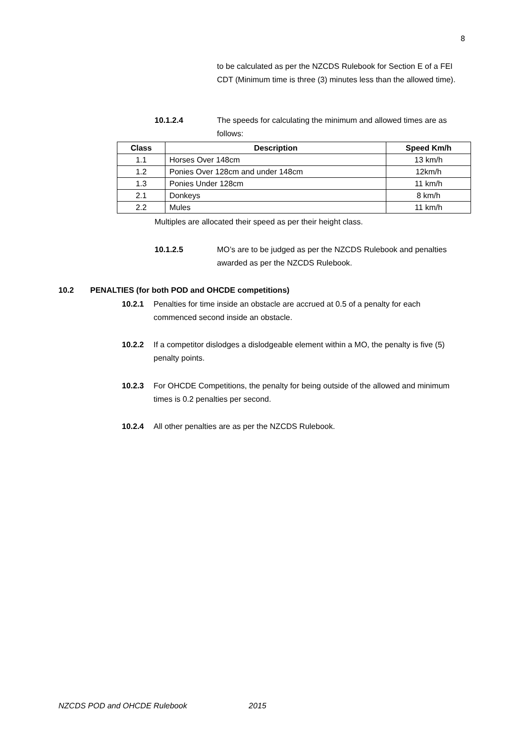8
to be calculated as per the NZCDS Rulebook for Section E of a FEI CDT (Minimum time is three (3) minutes less than the allowed time).
10.1.2.4 The speeds for calculating the minimum and allowed times are as follows:
| Class | Description | Speed Km/h |
| --- | --- | --- |
| 1.1 | Horses Over 148cm | 13 km/h |
| 1.2 | Ponies Over 128cm and under 148cm | 12km/h |
| 1.3 | Ponies Under 128cm | 11 km/h |
| 2.1 | Donkeys | 8 km/h |
| 2.2 | Mules | 11 km/h |
Multiples are allocated their speed as per their height class.
10.1.2.5 MO’s are to be judged as per the NZCDS Rulebook and penalties awarded as per the NZCDS Rulebook.
10.2 PENALTIES (for both POD and OHCDE competitions)
10.2.1 Penalties for time inside an obstacle are accrued at 0.5 of a penalty for each commenced second inside an obstacle.
10.2.2 If a competitor dislodges a dislodgeable element within a MO, the penalty is five (5) penalty points.
10.2.3 For OHCDE Competitions, the penalty for being outside of the allowed and minimum times is 0.2 penalties per second.
10.2.4 All other penalties are as per the NZCDS Rulebook.
NZCDS POD and OHCDE Rulebook 2015